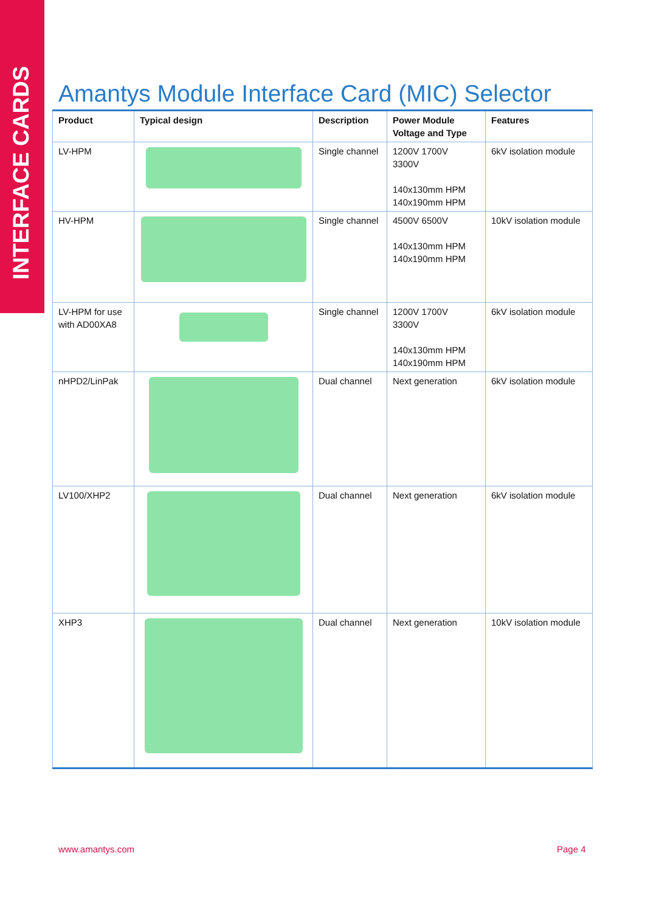INTERFACE CARDS
Amantys Module Interface Card (MIC) Selector
| Product | Typical design | Description | Power Module Voltage and Type | Features |
| --- | --- | --- | --- | --- |
| LV-HPM | | Single channel | 1200V 1700V 3300V 140x130mm HPM 140x190mm HPM | 6kV isolation module |
| HV-HPM | | Single channel | 4500V 6500V 140x130mm HPM 140x190mm HPM | 10kV isolation module |
| LV-HPM for use with AD00XA8 | | Single channel | 1200V 1700V 3300V 140x130mm HPM 140x190mm HPM | 6kV isolation module |
| nHPD2/LinPak | | Dual channel | Next generation | 6kV isolation module |
| LV100/XHP2 | | Dual channel | Next generation | 6kV isolation module |
| XHP3 | | Dual channel | Next generation | 10kV isolation module |
www.amantys.com Page 4